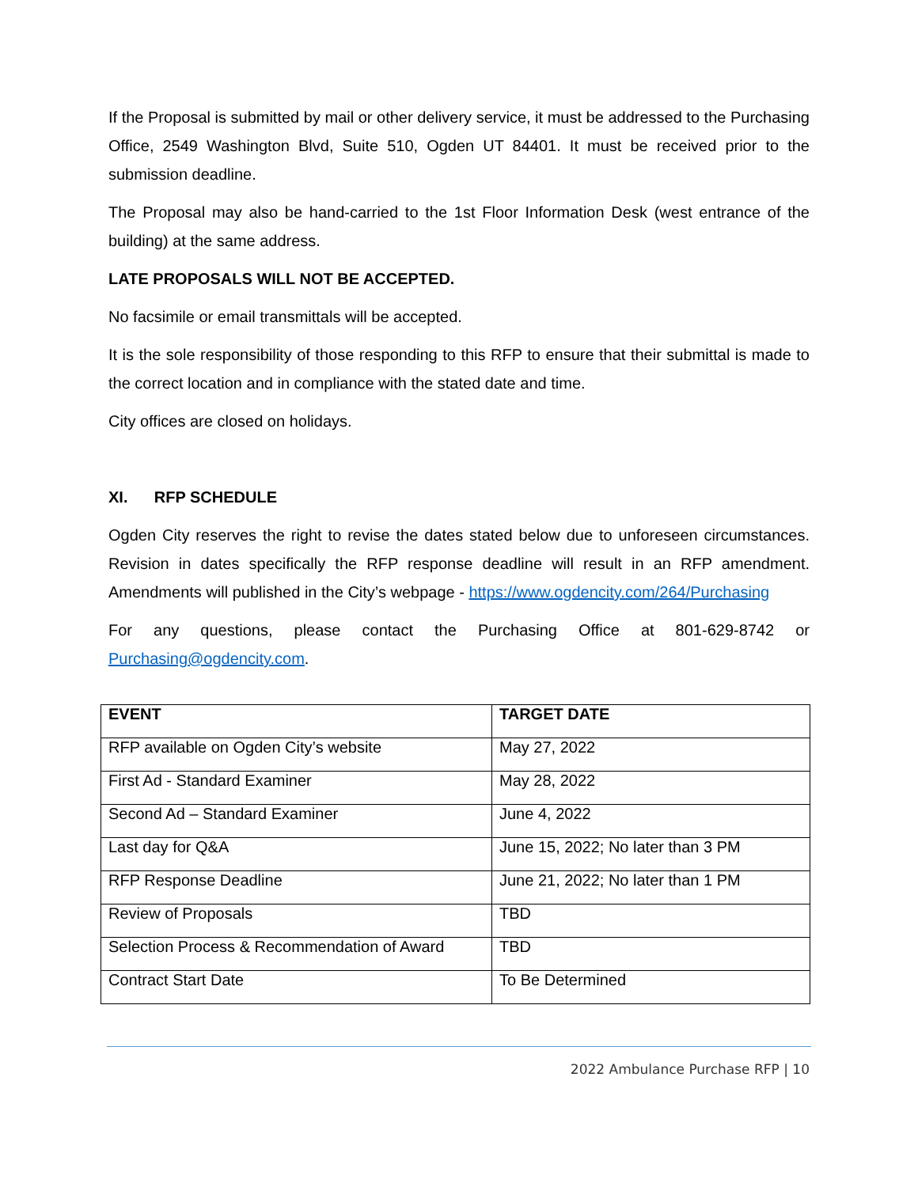If the Proposal is submitted by mail or other delivery service, it must be addressed to the Purchasing Office, 2549 Washington Blvd, Suite 510, Ogden UT 84401. It must be received prior to the submission deadline.
The Proposal may also be hand-carried to the 1st Floor Information Desk (west entrance of the building) at the same address.
LATE PROPOSALS WILL NOT BE ACCEPTED.
No facsimile or email transmittals will be accepted.
It is the sole responsibility of those responding to this RFP to ensure that their submittal is made to the correct location and in compliance with the stated date and time.
City offices are closed on holidays.
XI. RFP SCHEDULE
Ogden City reserves the right to revise the dates stated below due to unforeseen circumstances. Revision in dates specifically the RFP response deadline will result in an RFP amendment. Amendments will published in the City’s webpage - https://www.ogdencity.com/264/Purchasing
For any questions, please contact the Purchasing Office at 801-629-8742 or
Purchasing@ogdencity.com.
| EVENT | TARGET DATE |
| --- | --- |
| RFP available on Ogden City’s website | May 27, 2022 |
| First Ad - Standard Examiner | May 28, 2022 |
| Second Ad – Standard Examiner | June 4, 2022 |
| Last day for Q&A | June 15, 2022; No later than 3 PM |
| RFP Response Deadline | June 21, 2022; No later than 1 PM |
| Review of Proposals | TBD |
| Selection Process & Recommendation of Award | TBD |
| Contract Start Date | To Be Determined |
2022 Ambulance Purchase RFP | 10